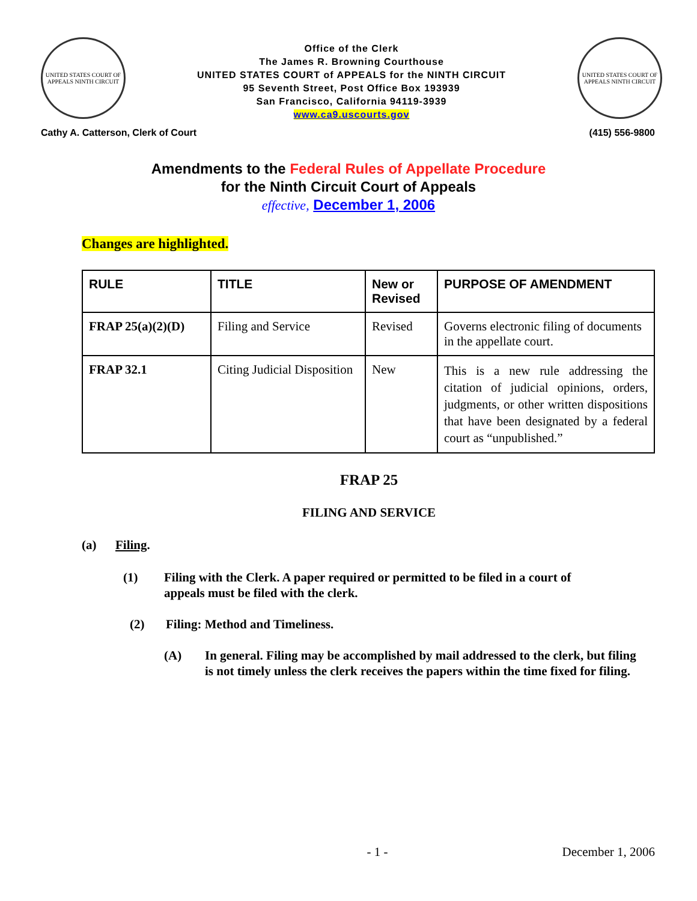UNITED STATES COURT OF APPEALS NINTH CIRCUIT
Office of the Clerk
The James R. Browning Courthouse
UNITED STATES COURT of APPEALS for the NINTH CIRCUIT
95 Seventh Street, Post Office Box 193939
San Francisco, California 94119-3939
www.ca9.uscourts.gov
UNITED STATES COURT OF APPEALS NINTH CIRCUIT
Cathy A. Catterson, Clerk of Court (415) 556-9800
Amendments to the Federal Rules of Appellate Procedure
for the Ninth Circuit Court of Appeals
effective, December 1, 2006
Changes are highlighted.
| RULE | TITLE | New or Revised | PURPOSE OF AMENDMENT |
| --- | --- | --- | --- |
| FRAP 25(a)(2)(D) | Filing and Service | Revised | Governs electronic filing of documents in the appellate court. |
| FRAP 32.1 | Citing Judicial Disposition | New | This is a new rule addressing the citation of judicial opinions, orders, judgments, or other written dispositions that have been designated by a federal court as “unpublished.” |
FRAP 25
FILING AND SERVICE
(a) Filing.
(1) Filing with the Clerk. A paper required or permitted to be filed in a court of appeals must be filed with the clerk.
(2) Filing: Method and Timeliness.
(A) In general. Filing may be accomplished by mail addressed to the clerk, but filing is not timely unless the clerk receives the papers within the time fixed for filing.
- 1 - December 1, 2006